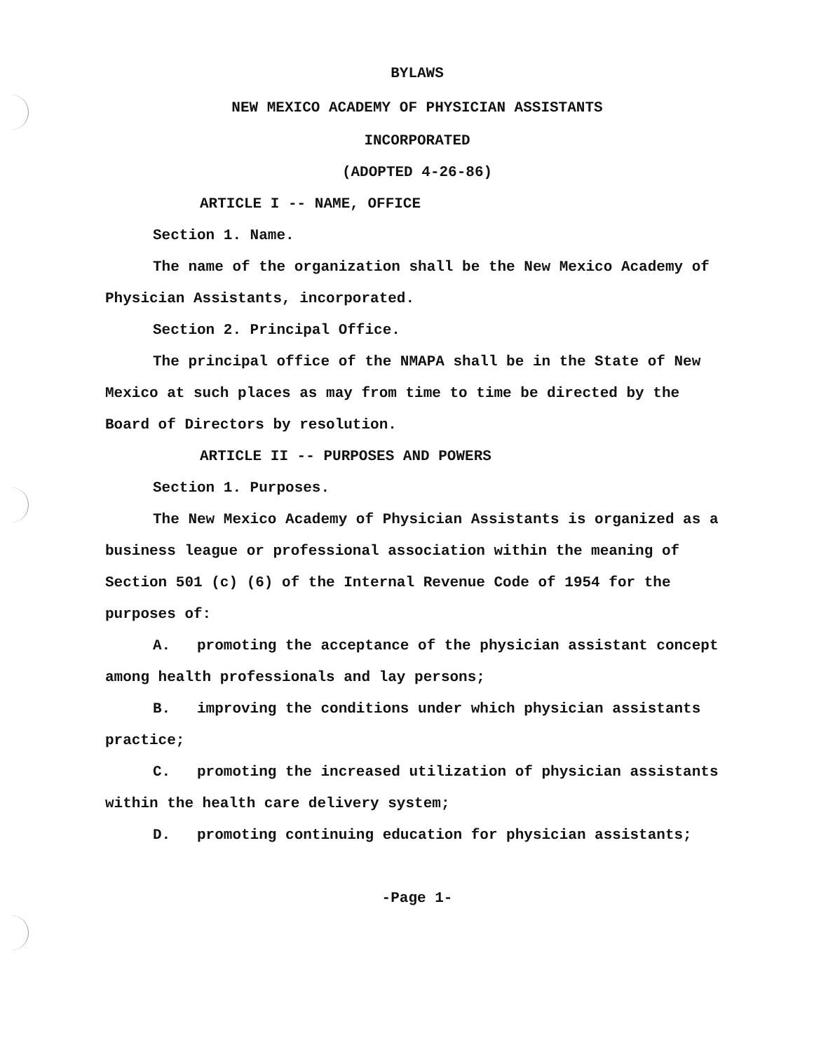BYLAWS
NEW MEXICO ACADEMY OF PHYSICIAN ASSISTANTS
INCORPORATED
(ADOPTED 4-26-86)
ARTICLE I -- NAME, OFFICE
Section 1. Name.
The name of the organization shall be the New Mexico Academy of Physician Assistants, incorporated.
Section 2. Principal Office.
The principal office of the NMAPA shall be in the State of New Mexico at such places as may from time to time be directed by the Board of Directors by resolution.
ARTICLE II -- PURPOSES AND POWERS
Section 1. Purposes.
The New Mexico Academy of Physician Assistants is organized as a business league or professional association within the meaning of Section 501 (c) (6) of the Internal Revenue Code of 1954 for the purposes of:
A. promoting the acceptance of the physician assistant concept among health professionals and lay persons;
B. improving the conditions under which physician assistants practice;
C. promoting the increased utilization of physician assistants within the health care delivery system;
D. promoting continuing education for physician assistants;
-Page 1-